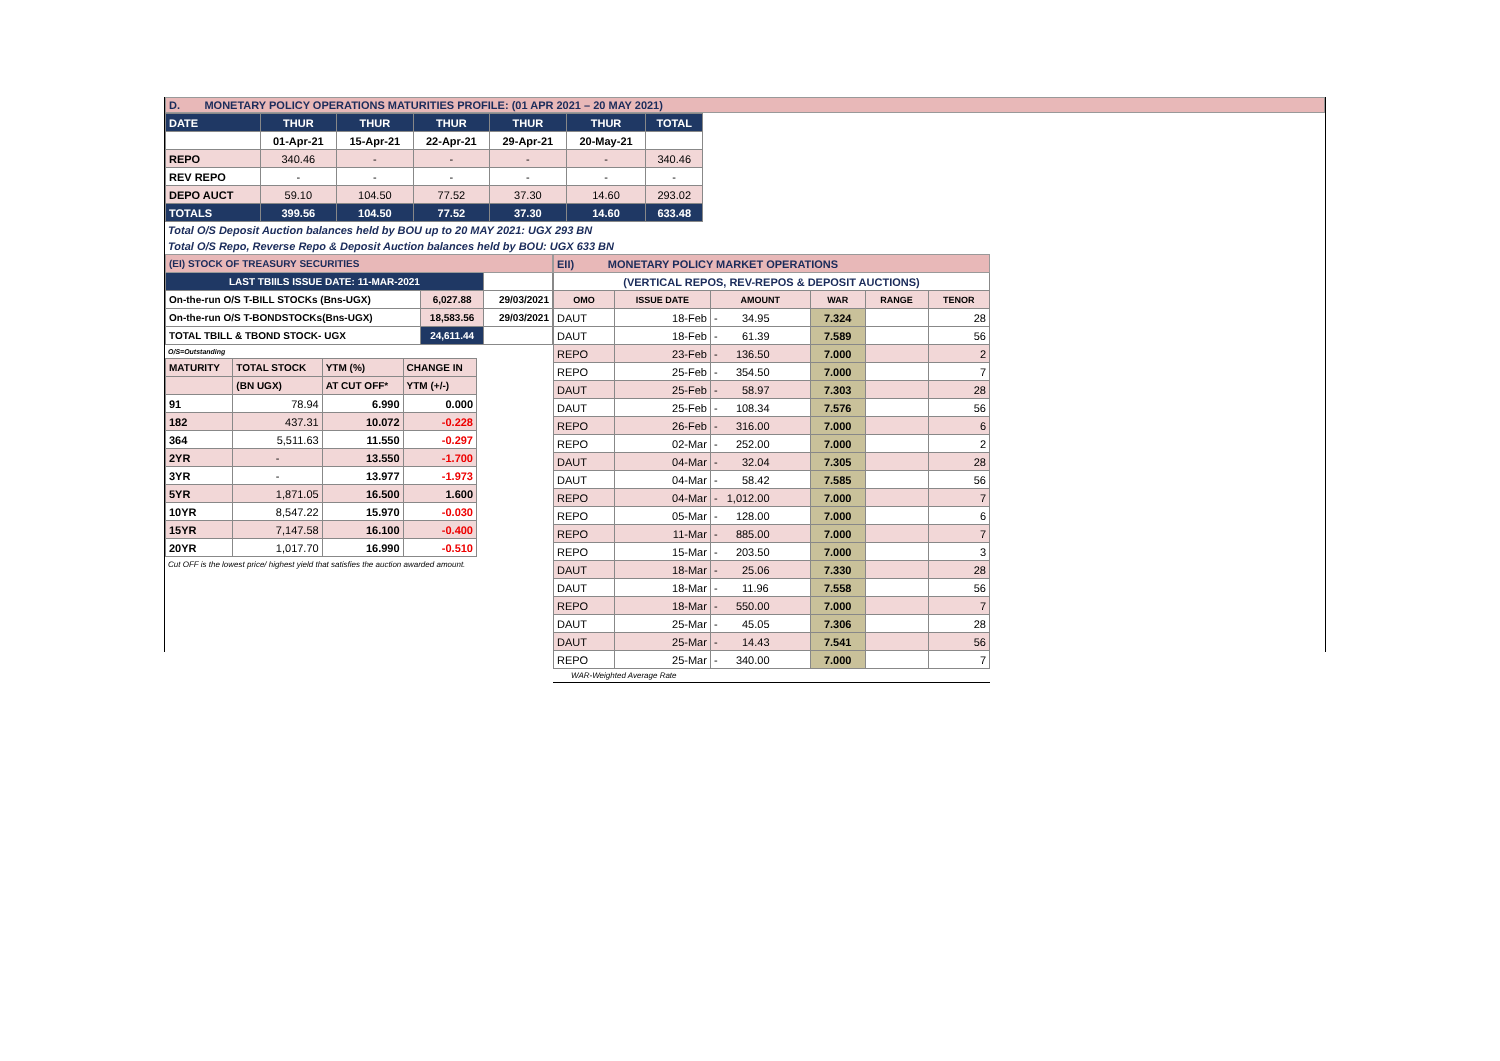D. MONETARY POLICY OPERATIONS MATURITIES PROFILE: (01 APR 2021 – 20 MAY 2021)
| DATE | THUR | THUR | THUR | THUR | THUR | TOTAL |
| --- | --- | --- | --- | --- | --- | --- |
| | 01-Apr-21 | 15-Apr-21 | 22-Apr-21 | 29-Apr-21 | 20-May-21 | |
| REPO | 340.46 | - | - | - | - | 340.46 |
| REV REPO | - | - | - | - | - | - |
| DEPO AUCT | 59.10 | 104.50 | 77.52 | 37.30 | 14.60 | 293.02 |
| TOTALS | 399.56 | 104.50 | 77.52 | 37.30 | 14.60 | 633.48 |
Total O/S Deposit Auction balances held by BOU up to 20 MAY 2021: UGX 293 BN
Total O/S Repo, Reverse Repo & Deposit Auction balances held by BOU: UGX 633 BN
| (EI) STOCK OF TREASURY SECURITIES | | |
| LAST TBIILS ISSUE DATE: 11-MAR-2021 | | |
| On-the-run O/S T-BILL STOCKs (Bns-UGX) | 6,027.88 | 29/03/2021 |
| On-the-run O/S T-BONDSTOCKs(Bns-UGX) | 18,583.56 | 29/03/2021 |
| TOTAL TBILL & TBOND STOCK- UGX | 24,611.44 | |
O/S=Outstanding
| MATURITY | TOTAL STOCK | YTM (%) | CHANGE IN |
| | (BN UGX) | AT CUT OFF* | YTM (+/-) |
| 91 | 78.94 | 6.990 | 0.000 |
| 182 | 437.31 | 10.072 | -0.228 |
| 364 | 5,511.63 | 11.550 | -0.297 |
| 2YR | - | 13.550 | -1.700 |
| 3YR | - | 13.977 | -1.973 |
| 5YR | 1,871.05 | 16.500 | 1.600 |
| 10YR | 8,547.22 | 15.970 | -0.030 |
| 15YR | 7,147.58 | 16.100 | -0.400 |
| 20YR | 1,017.70 | 16.990 | -0.510 |
Cut OFF is the lowest price/ highest yield that satisfies the auction awarded amount.
| EII) MONETARY POLICY MARKET OPERATIONS | | | | | |
| (VERTICAL REPOS, REV-REPOS & DEPOSIT AUCTIONS) | | | | | |
| OMO | ISSUE DATE | AMOUNT | WAR | RANGE | TENOR |
| DAUT | 18-Feb | - 34.95 | 7.324 | | 28 |
| DAUT | 18-Feb | - 61.39 | 7.589 | | 56 |
| REPO | 23-Feb | - 136.50 | 7.000 | | 2 |
| REPO | 25-Feb | - 354.50 | 7.000 | | 7 |
| DAUT | 25-Feb | - 58.97 | 7.303 | | 28 |
| DAUT | 25-Feb | - 108.34 | 7.576 | | 56 |
| REPO | 26-Feb | - 316.00 | 7.000 | | 6 |
| REPO | 02-Mar | - 252.00 | 7.000 | | 2 |
| DAUT | 04-Mar | - 32.04 | 7.305 | | 28 |
| DAUT | 04-Mar | - 58.42 | 7.585 | | 56 |
| REPO | 04-Mar | - 1,012.00 | 7.000 | | 7 |
| REPO | 05-Mar | - 128.00 | 7.000 | | 6 |
| REPO | 11-Mar | - 885.00 | 7.000 | | 7 |
| REPO | 15-Mar | - 203.50 | 7.000 | | 3 |
| DAUT | 18-Mar | - 25.06 | 7.330 | | 28 |
| DAUT | 18-Mar | - 11.96 | 7.558 | | 56 |
| REPO | 18-Mar | - 550.00 | 7.000 | | 7 |
| DAUT | 25-Mar | - 45.05 | 7.306 | | 28 |
| DAUT | 25-Mar | - 14.43 | 7.541 | | 56 |
| REPO | 25-Mar | - 340.00 | 7.000 | | 7 |
WAR-Weighted Average Rate